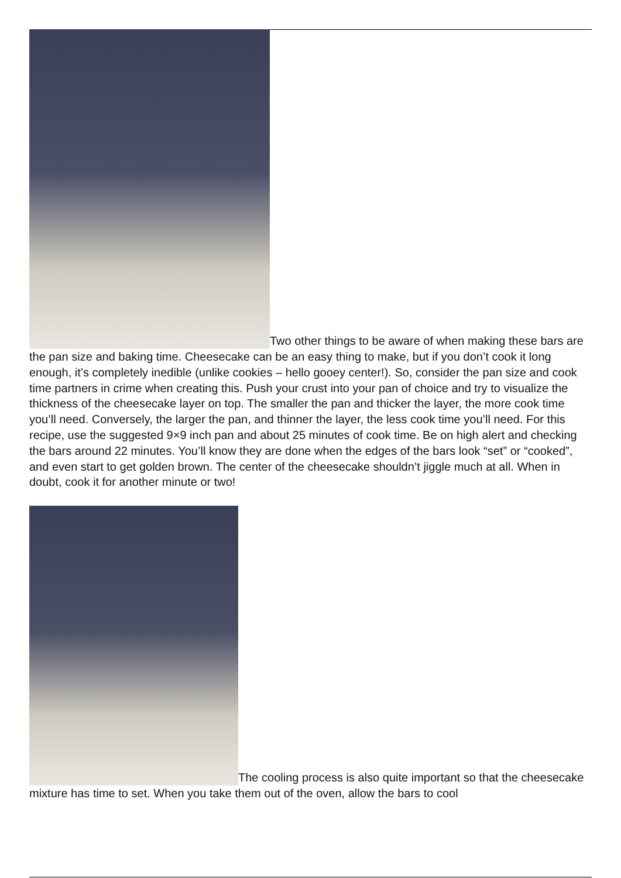Two other things to be aware of when making these bars are the pan size and baking time. Cheesecake can be an easy thing to make, but if you don’t cook it long enough, it’s completely inedible (unlike cookies – hello gooey center!). So, consider the pan size and cook time partners in crime when creating this. Push your crust into your pan of choice and try to visualize the thickness of the cheesecake layer on top. The smaller the pan and thicker the layer, the more cook time you’ll need. Conversely, the larger the pan, and thinner the layer, the less cook time you’ll need. For this recipe, use the suggested 9×9 inch pan and about 25 minutes of cook time. Be on high alert and checking the bars around 22 minutes. You’ll know they are done when the edges of the bars look “set” or “cooked”, and even start to get golden brown. The center of the cheesecake shouldn’t jiggle much at all. When in doubt, cook it for another minute or two!
The cooling process is also quite important so that the cheesecake mixture has time to set. When you take them out of the oven, allow the bars to cool